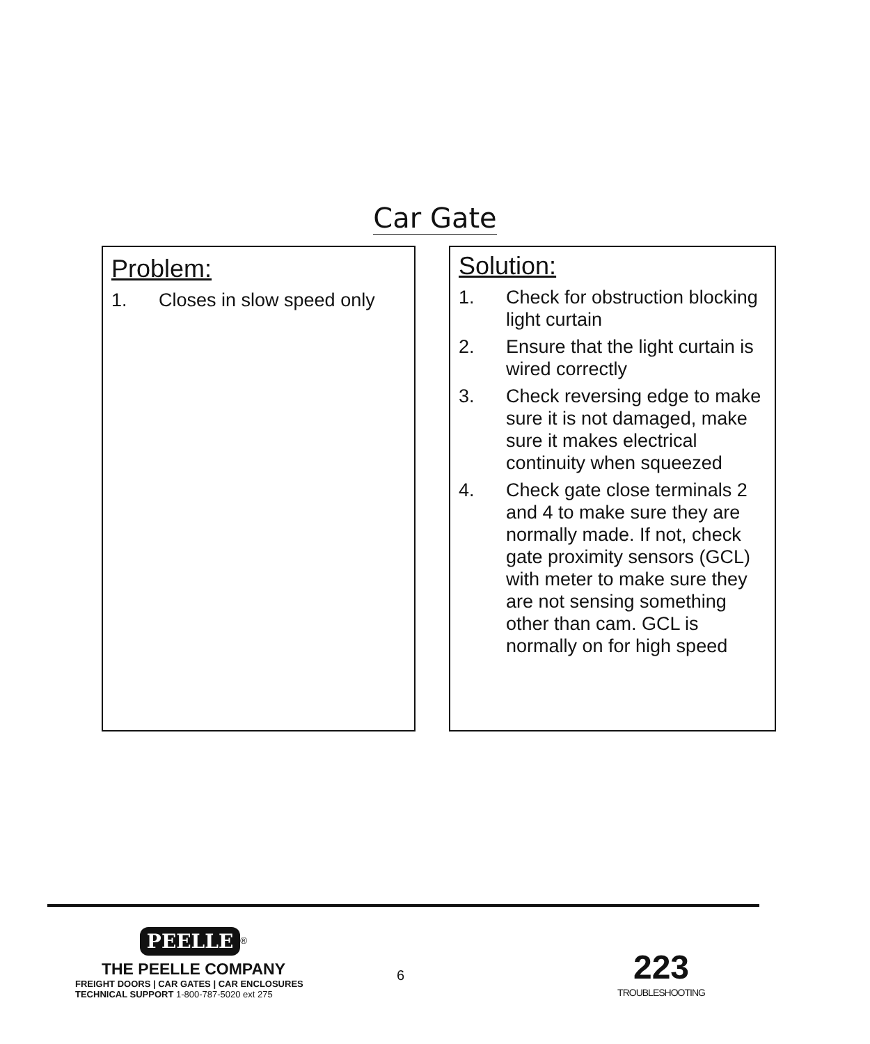Car Gate
Problem:
1. Closes in slow speed only
Solution:
1. Check for obstruction blocking light curtain
2. Ensure that the light curtain is wired correctly
3. Check reversing edge to make sure it is not damaged, make sure it makes electrical continuity when squeezed
4. Check gate close terminals 2 and 4 to make sure they are normally made. If not, check gate proximity sensors (GCL) with meter to make sure they are not sensing something other than cam. GCL is normally on for high speed
PEELLE<sup>®</sup>
THE PEELLE COMPANY
FREIGHT DOORS | CAR GATES | CAR ENCLOSURES
TECHNICAL SUPPORT 1-800-787-5020 ext 275
6
223
TROUBLESHOOTING